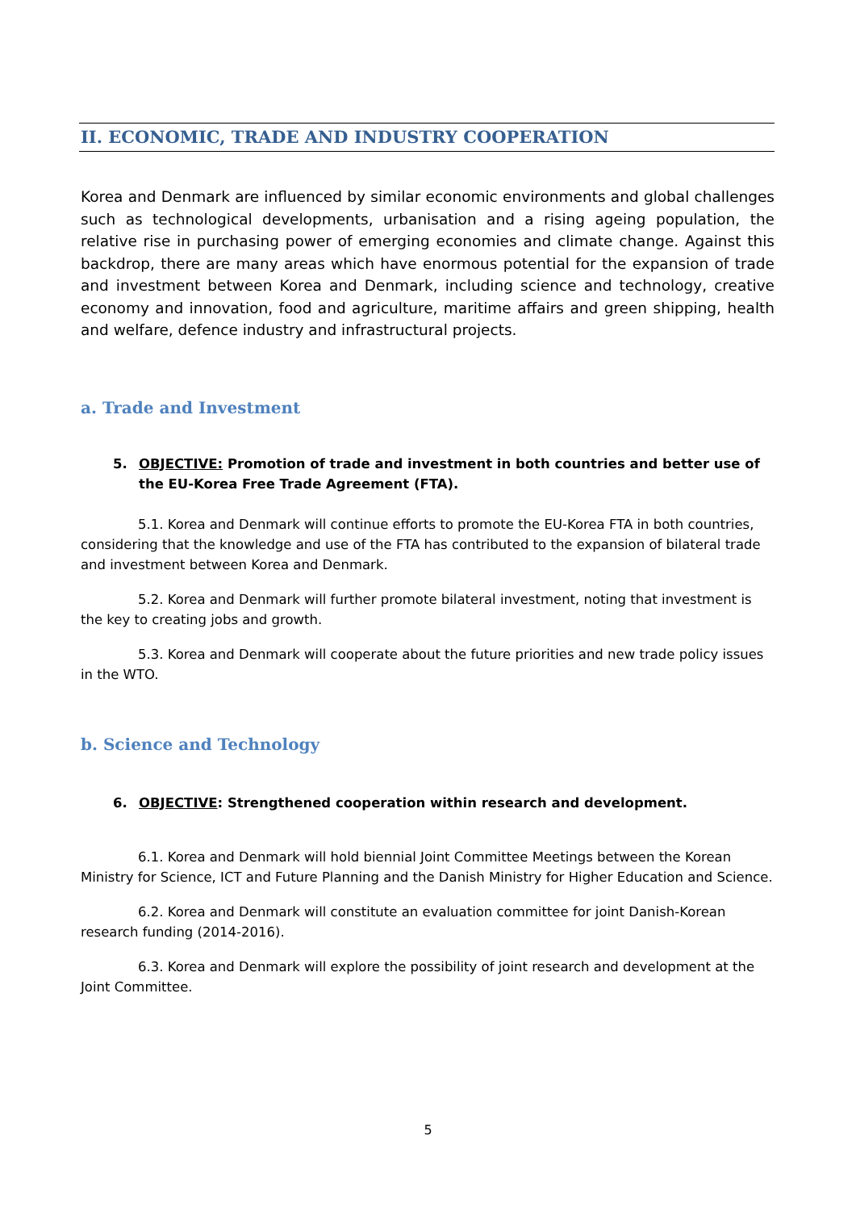II. ECONOMIC, TRADE AND INDUSTRY COOPERATION
Korea and Denmark are influenced by similar economic environments and global challenges such as technological developments, urbanisation and a rising ageing population, the relative rise in purchasing power of emerging economies and climate change. Against this backdrop, there are many areas which have enormous potential for the expansion of trade and investment between Korea and Denmark, including science and technology, creative economy and innovation, food and agriculture, maritime affairs and green shipping, health and welfare, defence industry and infrastructural projects.
a. Trade and Investment
5. OBJECTIVE: Promotion of trade and investment in both countries and better use of the EU-Korea Free Trade Agreement (FTA).
5.1. Korea and Denmark will continue efforts to promote the EU-Korea FTA in both countries, considering that the knowledge and use of the FTA has contributed to the expansion of bilateral trade and investment between Korea and Denmark.
5.2. Korea and Denmark will further promote bilateral investment, noting that investment is the key to creating jobs and growth.
5.3. Korea and Denmark will cooperate about the future priorities and new trade policy issues in the WTO.
b. Science and Technology
6. OBJECTIVE: Strengthened cooperation within research and development.
6.1. Korea and Denmark will hold biennial Joint Committee Meetings between the Korean Ministry for Science, ICT and Future Planning and the Danish Ministry for Higher Education and Science.
6.2. Korea and Denmark will constitute an evaluation committee for joint Danish-Korean research funding (2014-2016).
6.3. Korea and Denmark will explore the possibility of joint research and development at the Joint Committee.
5